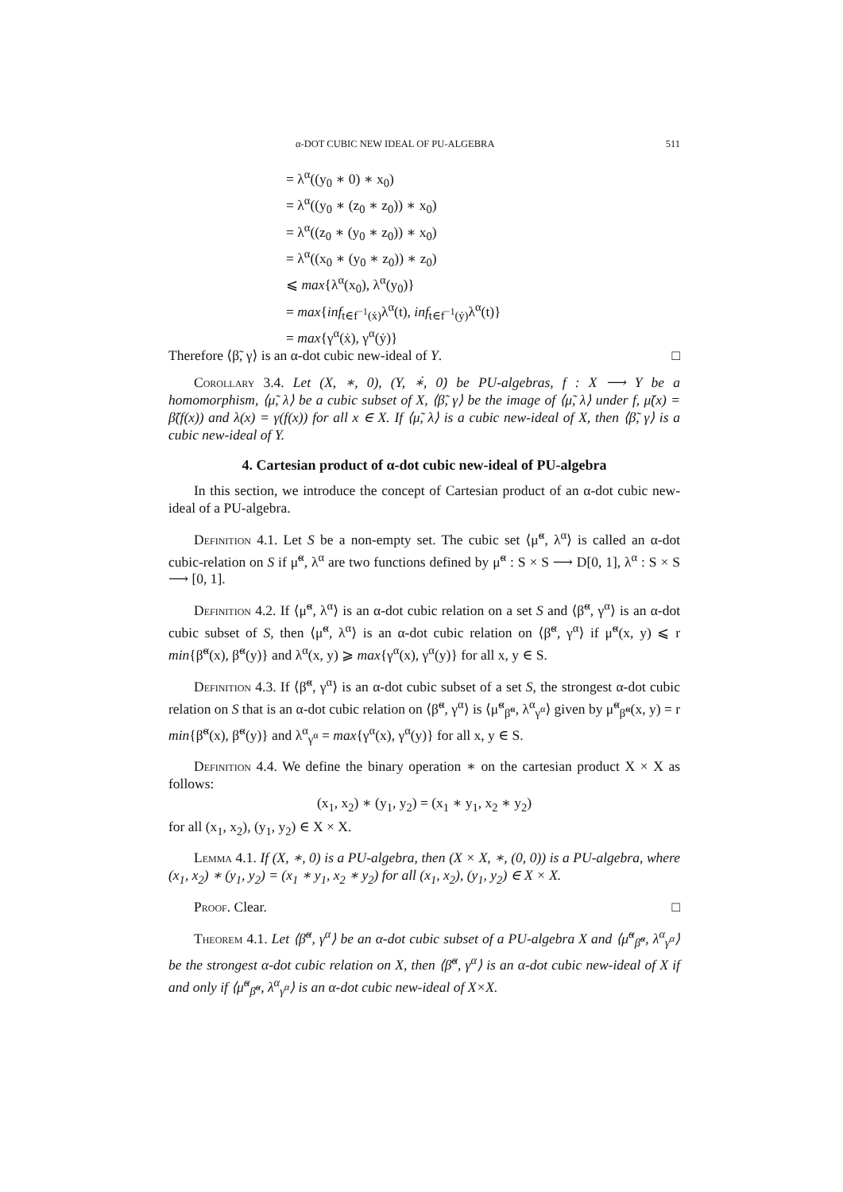α-DOT CUBIC NEW IDEAL OF PU-ALGEBRA 511
= λ<sup>α</sup>((y<sub>0</sub> ∗ 0) ∗ x<sub>0</sub>)
= λ<sup>α</sup>((y<sub>0</sub> ∗ (z<sub>0</sub> ∗ z<sub>0</sub>)) ∗ x<sub>0</sub>)
= λ<sup>α</sup>((z<sub>0</sub> ∗ (y<sub>0</sub> ∗ z<sub>0</sub>)) ∗ x<sub>0</sub>)
= λ<sup>α</sup>((x<sub>0</sub> ∗ (y<sub>0</sub> ∗ z<sub>0</sub>)) ∗ z<sub>0</sub>)
⩽ max{λ<sup>α</sup>(x<sub>0</sub>), λ<sup>α</sup>(y<sub>0</sub>)}
= max{inf<sub>t∈f<sup>−1</sup>(ẋ)</sub>λ<sup>α</sup>(t), inf<sub>t∈f<sup>−1</sup>(ẏ)</sub>λ<sup>α</sup>(t)}
= max{γ<sup>α</sup>(ẋ), γ<sup>α</sup>(ẏ)}
Therefore ⟨β̃, γ⟩ is an α-dot cubic new-ideal of Y. □
Corollary 3.4. Let (X, ∗, 0), (Y, ∗̇, 0̇) be PU-algebras, f : X ⟶ Y be a homomorphism, ⟨μ̃, λ⟩ be a cubic subset of X, ⟨β̃, γ⟩ be the image of ⟨μ̃, λ⟩ under f, μ̃(x) = β̃(f(x)) and λ(x) = γ(f(x)) for all x ∈ X. If ⟨μ̃, λ⟩ is a cubic new-ideal of X, then ⟨β̃, γ⟩ is a cubic new-ideal of Y.
4. Cartesian product of α-dot cubic new-ideal of PU-algebra
In this section, we introduce the concept of Cartesian product of an α-dot cubic new-ideal of a PU-algebra.
Definition 4.1. Let S be a non-empty set. The cubic set ⟨μ̃<sup>α</sup>, λ<sup>α</sup>⟩ is called an α-dot cubic-relation on S if μ̃<sup>α</sup>, λ<sup>α</sup> are two functions defined by μ̃<sup>α</sup> : S × S ⟶ D[0, 1], λ<sup>α</sup> : S × S ⟶ [0, 1].
Definition 4.2. If ⟨μ̃<sup>α</sup>, λ<sup>α</sup>⟩ is an α-dot cubic relation on a set S and ⟨β̃<sup>α</sup>, γ<sup>α</sup>⟩ is an α-dot cubic subset of S, then ⟨μ̃<sup>α</sup>, λ<sup>α</sup>⟩ is an α-dot cubic relation on ⟨β̃<sup>α</sup>, γ<sup>α</sup>⟩ if μ̃<sup>α</sup>(x, y) ⩽ r min{β̃<sup>α</sup>(x), β̃<sup>α</sup>(y)} and λ<sup>α</sup>(x, y) ⩾ max{γ<sup>α</sup>(x), γ<sup>α</sup>(y)} for all x, y ∈ S.
Definition 4.3. If ⟨β̃<sup>α</sup>, γ<sup>α</sup>⟩ is an α-dot cubic subset of a set S, the strongest α-dot cubic relation on S that is an α-dot cubic relation on ⟨β̃<sup>α</sup>, γ<sup>α</sup>⟩ is ⟨μ̃<sup>α</sup><sub>β̃<sup>α</sup></sub>, λ<sup>α</sup><sub>γ<sup>α</sup></sub>⟩ given by μ̃<sup>α</sup><sub>β̃<sup>α</sup></sub>(x, y) = r min{β̃<sup>α</sup>(x), β̃<sup>α</sup>(y)} and λ<sup>α</sup><sub>γ<sup>α</sup></sub> = max{γ<sup>α</sup>(x), γ<sup>α</sup>(y)} for all x, y ∈ S.
Definition 4.4. We define the binary operation ∗ on the cartesian product X × X as follows:
(x<sub>1</sub>, x<sub>2</sub>) ∗ (y<sub>1</sub>, y<sub>2</sub>) = (x<sub>1</sub> ∗ y<sub>1</sub>, x<sub>2</sub> ∗ y<sub>2</sub>)
for all (x<sub>1</sub>, x<sub>2</sub>), (y<sub>1</sub>, y<sub>2</sub>) ∈ X × X.
Lemma 4.1. If (X, ∗, 0) is a PU-algebra, then (X × X, ∗, (0, 0)) is a PU-algebra, where (x<sub>1</sub>, x<sub>2</sub>) ∗ (y<sub>1</sub>, y<sub>2</sub>) = (x<sub>1</sub> ∗ y<sub>1</sub>, x<sub>2</sub> ∗ y<sub>2</sub>) for all (x<sub>1</sub>, x<sub>2</sub>), (y<sub>1</sub>, y<sub>2</sub>) ∈ X × X.
Proof. Clear. □
Theorem 4.1. Let ⟨β̃<sup>α</sup>, γ<sup>α</sup>⟩ be an α-dot cubic subset of a PU-algebra X and ⟨μ̃<sup>α</sup><sub>β̃<sup>α</sup></sub>, λ<sup>α</sup><sub>γ<sup>α</sup></sub>⟩ be the strongest α-dot cubic relation on X, then ⟨β̃<sup>α</sup>, γ<sup>α</sup>⟩ is an α-dot cubic new-ideal of X if and only if ⟨μ̃<sup>α</sup><sub>β̃<sup>α</sup></sub>, λ<sup>α</sup><sub>γ<sup>α</sup></sub>⟩ is an α-dot cubic new-ideal of X×X.